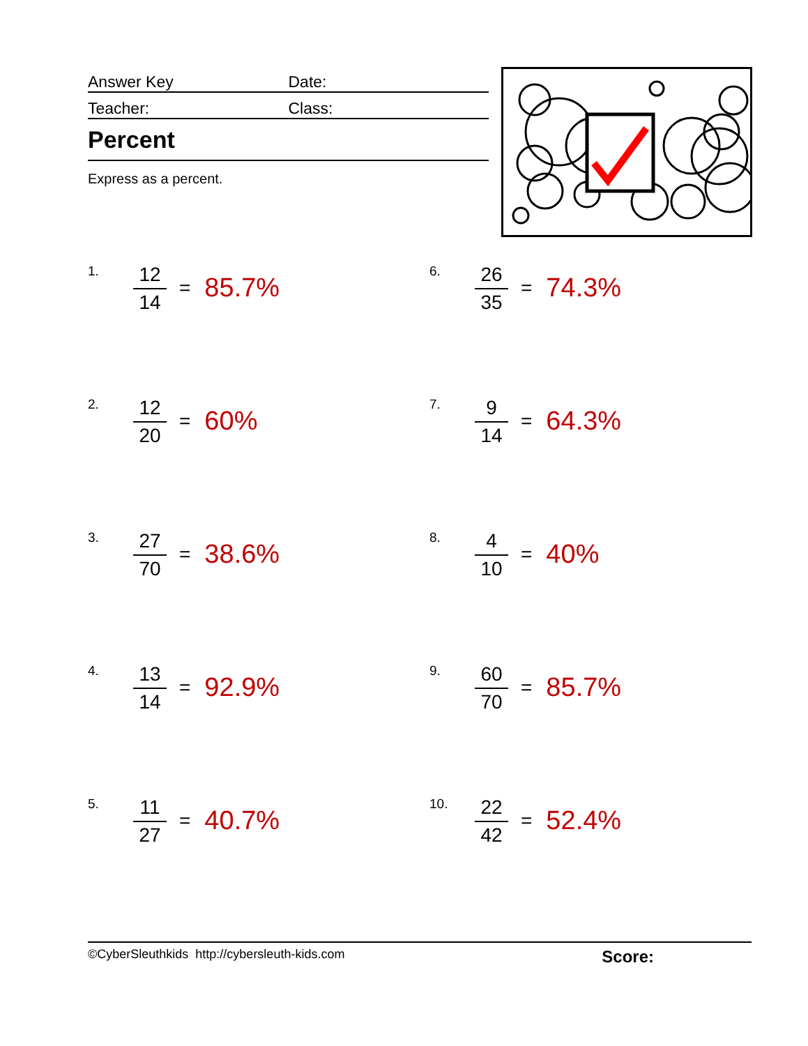Answer Key
Date:
Teacher:
Class:
Percent
Express as a percent.
1.
12
14
=
85.7%
6.
26
35
=
74.3%
2.
12
20
=
60%
7.
9
14
=
64.3%
3.
27
70
=
38.6%
8.
4
10
=
40%
4.
13
14
=
92.9%
9.
60
70
=
85.7%
5.
11
27
=
40.7%
10.
22
42
=
52.4%
©CyberSleuthkids http://cybersleuth-kids.com Score: